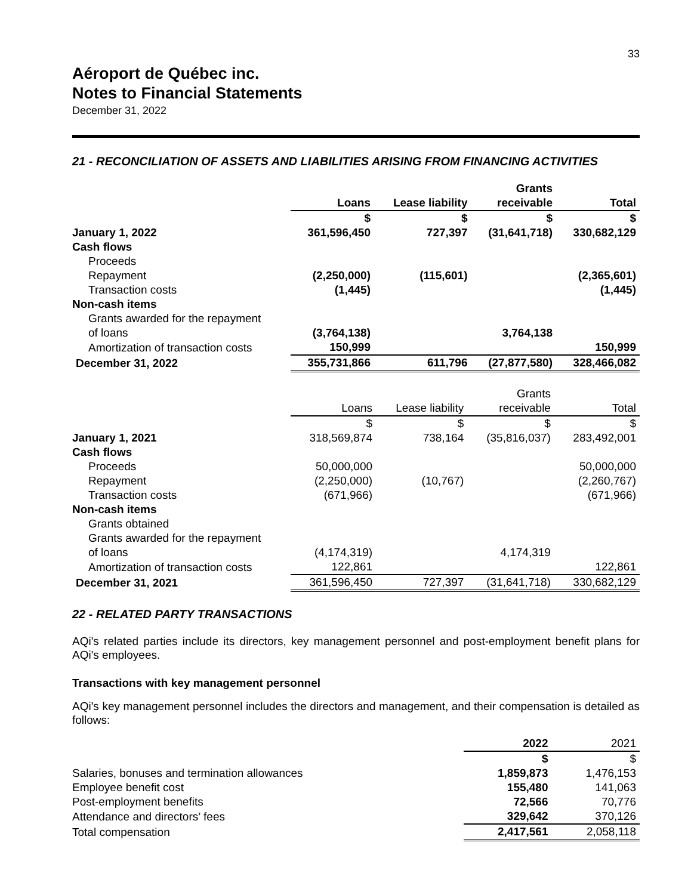33
Aéroport de Québec inc.
Notes to Financial Statements
December 31, 2022
21 - RECONCILIATION OF ASSETS AND LIABILITIES ARISING FROM FINANCING ACTIVITIES
| | | | Grants | |
| --- | --- | --- | --- | --- |
| | Loans | Lease liability | receivable | Total |
| | $ | $ | $ | $ |
| January 1, 2022 | 361,596,450 | 727,397 | (31,641,718) | 330,682,129 |
| Cash flows | | | | |
| Proceeds | | | | |
| Repayment | (2,250,000) | (115,601) | | (2,365,601) |
| Transaction costs | (1,445) | | | (1,445) |
| Non-cash items | | | | |
| Grants awarded for the repayment | | | | |
| of loans | (3,764,138) | | 3,764,138 | |
| Amortization of transaction costs | 150,999 | | | 150,999 |
| December 31, 2022 | 355,731,866 | 611,796 | (27,877,580) | 328,466,082 |
| | | | Grants | |
| --- | --- | --- | --- | --- |
| | Loans | Lease liability | receivable | Total |
| | $ | $ | $ | $ |
| January 1, 2021 | 318,569,874 | 738,164 | (35,816,037) | 283,492,001 |
| Cash flows | | | | |
| Proceeds | 50,000,000 | | | 50,000,000 |
| Repayment | (2,250,000) | (10,767) | | (2,260,767) |
| Transaction costs | (671,966) | | | (671,966) |
| Non-cash items | | | | |
| Grants obtained | | | | |
| Grants awarded for the repayment | | | | |
| of loans | (4,174,319) | | 4,174,319 | |
| Amortization of transaction costs | 122,861 | | | 122,861 |
| December 31, 2021 | 361,596,450 | 727,397 | (31,641,718) | 330,682,129 |
22 - RELATED PARTY TRANSACTIONS
AQi's related parties include its directors, key management personnel and post-employment benefit plans for AQi's employees.
Transactions with key management personnel
AQi's key management personnel includes the directors and management, and their compensation is detailed as follows:
| | 2022 | 2021 |
| --- | --- | --- |
| | $ | $ |
| Salaries, bonuses and termination allowances | 1,859,873 | 1,476,153 |
| Employee benefit cost | 155,480 | 141,063 |
| Post-employment benefits | 72,566 | 70,776 |
| Attendance and directors’ fees | 329,642 | 370,126 |
| Total compensation | 2,417,561 | 2,058,118 |